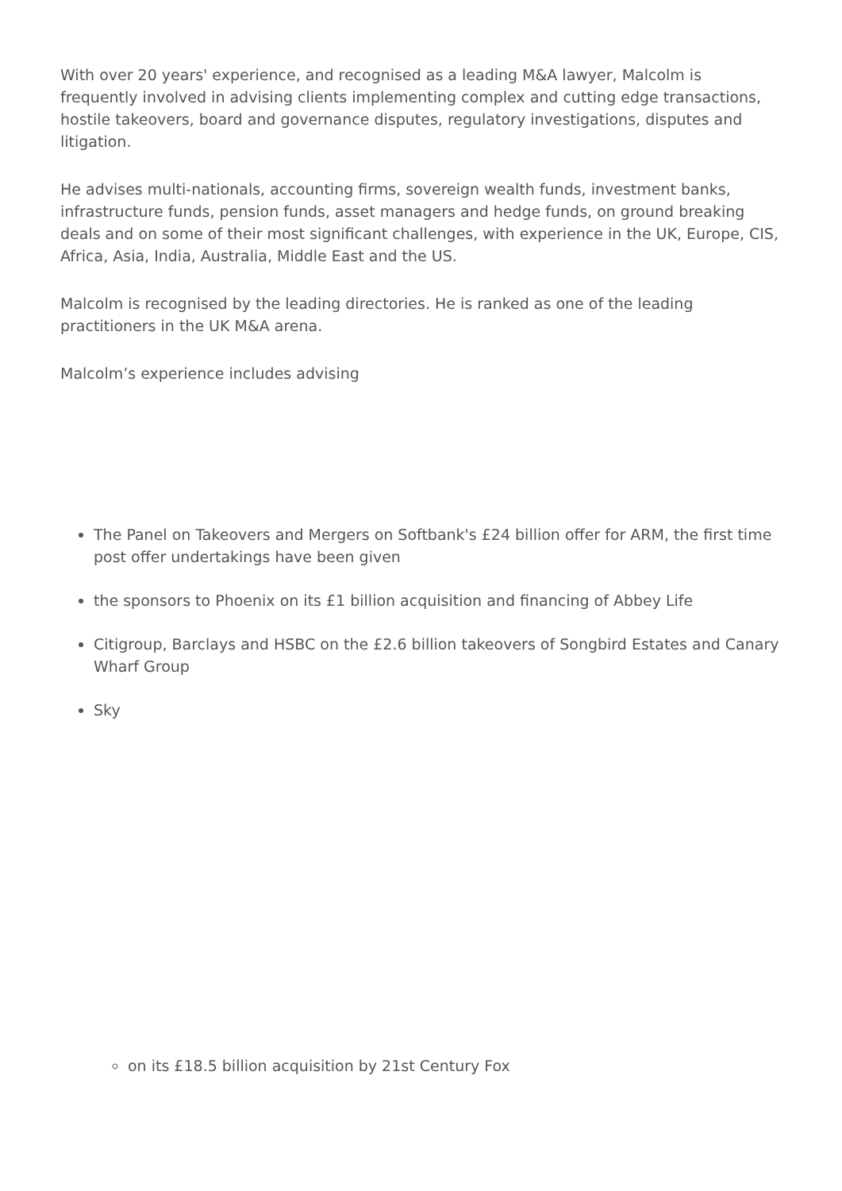With over 20 years' experience, and recognised as a leading M&A lawyer, Malcolm is frequently involved in advising clients implementing complex and cutting edge transactions, hostile takeovers, board and governance disputes, regulatory investigations, disputes and litigation.
He advises multi-nationals, accounting firms, sovereign wealth funds, investment banks, infrastructure funds, pension funds, asset managers and hedge funds, on ground breaking deals and on some of their most significant challenges, with experience in the UK, Europe, CIS, Africa, Asia, India, Australia, Middle East and the US.
Malcolm is recognised by the leading directories. He is ranked as one of the leading practitioners in the UK M&A arena.
Malcolm’s experience includes advising
The Panel on Takeovers and Mergers on Softbank's £24 billion offer for ARM, the first time post offer undertakings have been given
the sponsors to Phoenix on its £1 billion acquisition and financing of Abbey Life
Citigroup, Barclays and HSBC on the £2.6 billion takeovers of Songbird Estates and Canary Wharf Group
Sky
on its £18.5 billion acquisition by 21st Century Fox